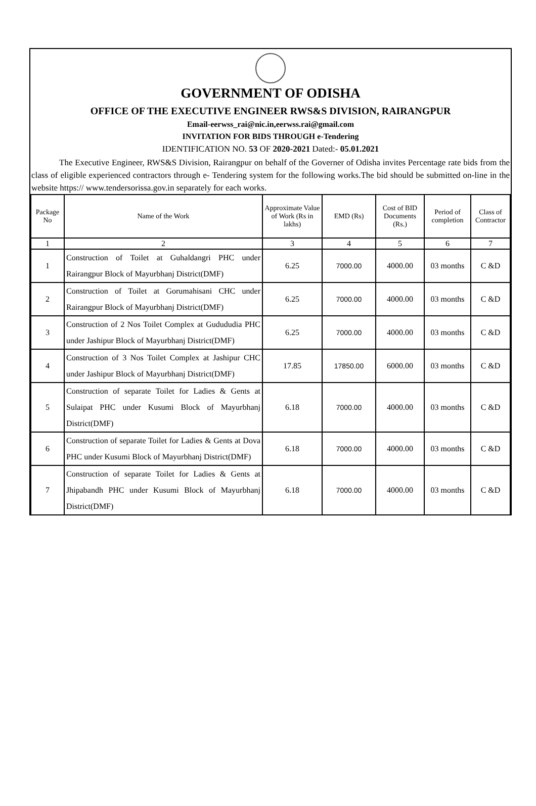GOVERNMENT OF ODISHA
OFFICE OF THE EXECUTIVE ENGINEER RWS&S DIVISION, RAIRANGPUR
Email-eerwss_rai@nic.in,eerwss.rai@gmail.com
INVITATION FOR BIDS THROUGH e-Tendering
IDENTIFICATION NO. 53 OF 2020-2021 Dated:- 05.01.2021
The Executive Engineer, RWS&S Division, Rairangpur on behalf of the Governer of Odisha invites Percentage rate bids from the class of eligible experienced contractors through e- Tendering system for the following works.The bid should be submitted on-line in the website https:// www.tendersorissa.gov.in separately for each works.
| Package No | Name of the Work | Approximate Value of Work (Rs in lakhs) | EMD (Rs) | Cost of BID Documents (Rs.) | Period of completion | Class of Contractor |
| --- | --- | --- | --- | --- | --- | --- |
| 1 | 2 | 3 | 4 | 5 | 6 | 7 |
| 1 | Construction of Toilet at Guhaldangri PHC under Rairangpur Block of Mayurbhanj District(DMF) | 6.25 | 7000.00 | 4000.00 | 03 months | C &D |
| 2 | Construction of Toilet at Gorumahisani CHC under Rairangpur Block of Mayurbhanj District(DMF) | 6.25 | 7000.00 | 4000.00 | 03 months | C &D |
| 3 | Construction of 2 Nos Toilet Complex at Gudududia PHC under Jashipur Block of Mayurbhanj District(DMF) | 6.25 | 7000.00 | 4000.00 | 03 months | C &D |
| 4 | Construction of 3 Nos Toilet Complex at Jashipur CHC under Jashipur Block of Mayurbhanj District(DMF) | 17.85 | 17850.00 | 6000.00 | 03 months | C &D |
| 5 | Construction of separate Toilet for Ladies & Gents at Sulaipat PHC under Kusumi Block of Mayurbhanj District(DMF) | 6.18 | 7000.00 | 4000.00 | 03 months | C &D |
| 6 | Construction of separate Toilet for Ladies & Gents at Dova PHC under Kusumi Block of Mayurbhanj District(DMF) | 6.18 | 7000.00 | 4000.00 | 03 months | C &D |
| 7 | Construction of separate Toilet for Ladies & Gents at Jhipabandh PHC under Kusumi Block of Mayurbhanj District(DMF) | 6.18 | 7000.00 | 4000.00 | 03 months | C &D |